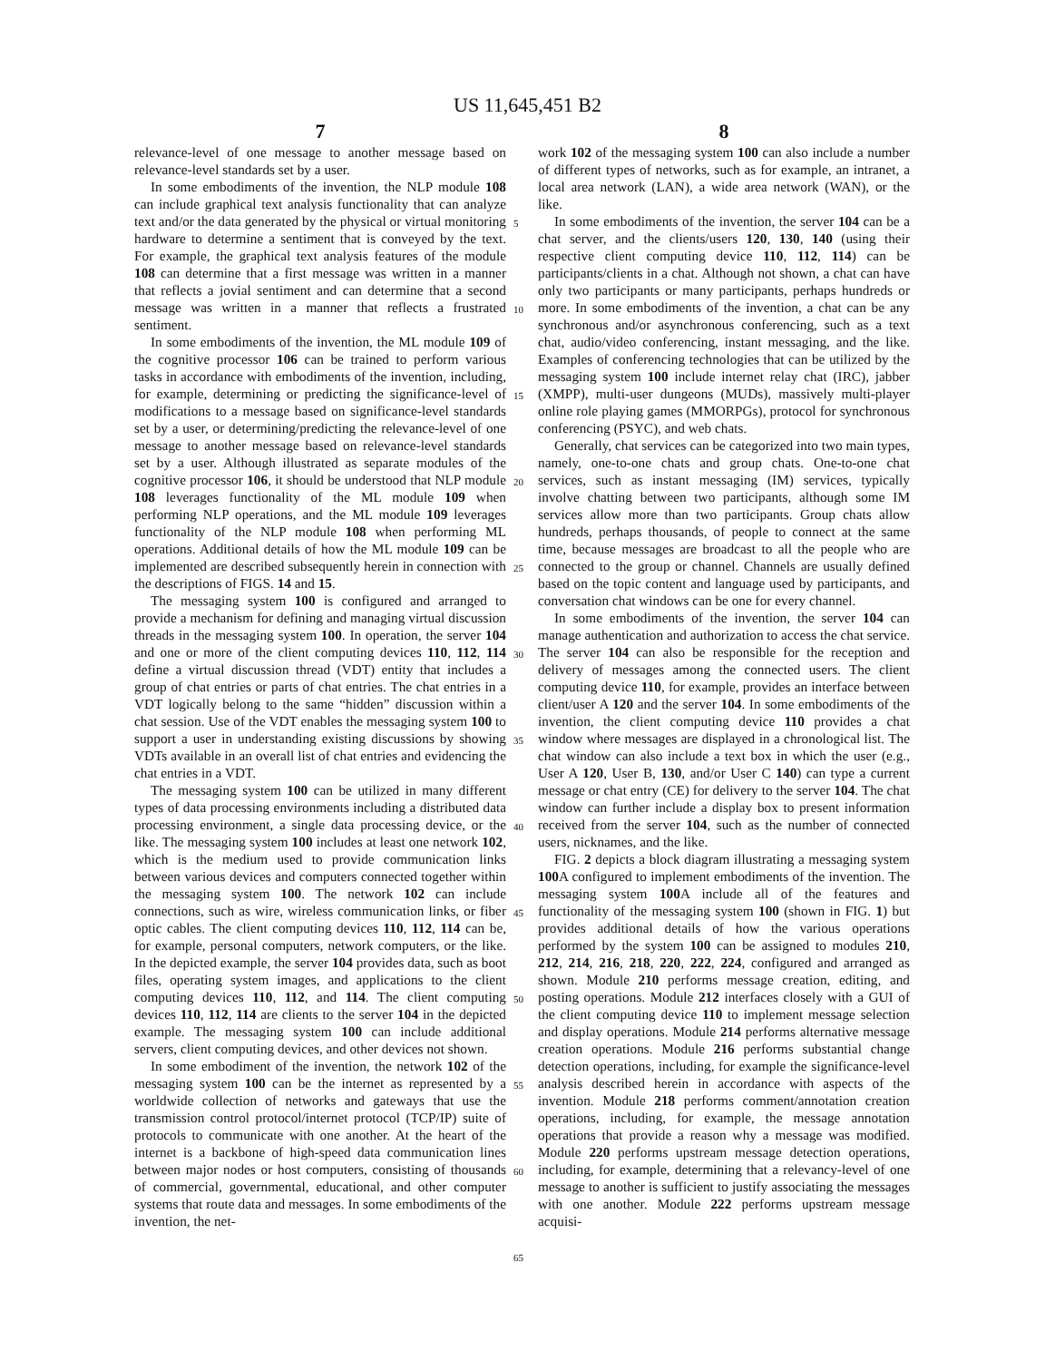US 11,645,451 B2
7
relevance-level of one message to another message based on relevance-level standards set by a user.
In some embodiments of the invention, the NLP module 108 can include graphical text analysis functionality that can analyze text and/or the data generated by the physical or virtual monitoring hardware to determine a sentiment that is conveyed by the text. For example, the graphical text analysis features of the module 108 can determine that a first message was written in a manner that reflects a jovial sentiment and can determine that a second message was written in a manner that reflects a frustrated sentiment.
In some embodiments of the invention, the ML module 109 of the cognitive processor 106 can be trained to perform various tasks in accordance with embodiments of the invention, including, for example, determining or predicting the significance-level of modifications to a message based on significance-level standards set by a user, or determining/predicting the relevance-level of one message to another message based on relevance-level standards set by a user. Although illustrated as separate modules of the cognitive processor 106, it should be understood that NLP module 108 leverages functionality of the ML module 109 when performing NLP operations, and the ML module 109 leverages functionality of the NLP module 108 when performing ML operations. Additional details of how the ML module 109 can be implemented are described subsequently herein in connection with the descriptions of FIGS. 14 and 15.
The messaging system 100 is configured and arranged to provide a mechanism for defining and managing virtual discussion threads in the messaging system 100. In operation, the server 104 and one or more of the client computing devices 110, 112, 114 define a virtual discussion thread (VDT) entity that includes a group of chat entries or parts of chat entries. The chat entries in a VDT logically belong to the same “hidden” discussion within a chat session. Use of the VDT enables the messaging system 100 to support a user in understanding existing discussions by showing VDTs available in an overall list of chat entries and evidencing the chat entries in a VDT.
The messaging system 100 can be utilized in many different types of data processing environments including a distributed data processing environment, a single data processing device, or the like. The messaging system 100 includes at least one network 102, which is the medium used to provide communication links between various devices and computers connected together within the messaging system 100. The network 102 can include connections, such as wire, wireless communication links, or fiber optic cables. The client computing devices 110, 112, 114 can be, for example, personal computers, network computers, or the like. In the depicted example, the server 104 provides data, such as boot files, operating system images, and applications to the client computing devices 110, 112, and 114. The client computing devices 110, 112, 114 are clients to the server 104 in the depicted example. The messaging system 100 can include additional servers, client computing devices, and other devices not shown.
In some embodiment of the invention, the network 102 of the messaging system 100 can be the internet as represented by a worldwide collection of networks and gateways that use the transmission control protocol/internet protocol (TCP/IP) suite of protocols to communicate with one another. At the heart of the internet is a backbone of high-speed data communication lines between major nodes or host computers, consisting of thousands of commercial, governmental, educational, and other computer systems that route data and messages. In some embodiments of the invention, the net-
8
work 102 of the messaging system 100 can also include a number of different types of networks, such as for example, an intranet, a local area network (LAN), a wide area network (WAN), or the like.
In some embodiments of the invention, the server 104 can be a chat server, and the clients/users 120, 130, 140 (using their respective client computing device 110, 112, 114) can be participants/clients in a chat. Although not shown, a chat can have only two participants or many participants, perhaps hundreds or more. In some embodiments of the invention, a chat can be any synchronous and/or asynchronous conferencing, such as a text chat, audio/video conferencing, instant messaging, and the like. Examples of conferencing technologies that can be utilized by the messaging system 100 include internet relay chat (IRC), jabber (XMPP), multi-user dungeons (MUDs), massively multi-player online role playing games (MMORPGs), protocol for synchronous conferencing (PSYC), and web chats.
Generally, chat services can be categorized into two main types, namely, one-to-one chats and group chats. One-to-one chat services, such as instant messaging (IM) services, typically involve chatting between two participants, although some IM services allow more than two participants. Group chats allow hundreds, perhaps thousands, of people to connect at the same time, because messages are broadcast to all the people who are connected to the group or channel. Channels are usually defined based on the topic content and language used by participants, and conversation chat windows can be one for every channel.
In some embodiments of the invention, the server 104 can manage authentication and authorization to access the chat service. The server 104 can also be responsible for the reception and delivery of messages among the connected users. The client computing device 110, for example, provides an interface between client/user A 120 and the server 104. In some embodiments of the invention, the client computing device 110 provides a chat window where messages are displayed in a chronological list. The chat window can also include a text box in which the user (e.g., User A 120, User B, 130, and/or User C 140) can type a current message or chat entry (CE) for delivery to the server 104. The chat window can further include a display box to present information received from the server 104, such as the number of connected users, nicknames, and the like.
FIG. 2 depicts a block diagram illustrating a messaging system 100 A configured to implement embodiments of the invention. The messaging system 100 A include all of the features and functionality of the messaging system 100 (shown in FIG. 1) but provides additional details of how the various operations performed by the system 100 can be assigned to modules 210, 212, 214, 216, 218, 220, 222, 224, configured and arranged as shown. Module 210 performs message creation, editing, and posting operations. Module 212 interfaces closely with a GUI of the client computing device 110 to implement message selection and display operations. Module 214 performs alternative message creation operations. Module 216 performs substantial change detection operations, including, for example the significance-level analysis described herein in accordance with aspects of the invention. Module 218 performs comment/annotation creation operations, including, for example, the message annotation operations that provide a reason why a message was modified. Module 220 performs upstream message detection operations, including, for example, determining that a relevancy-level of one message to another is sufficient to justify associating the messages with one another. Module 222 performs upstream message acquisi-
5
10
15
20
25
30
35
40
45
50
55
60
65